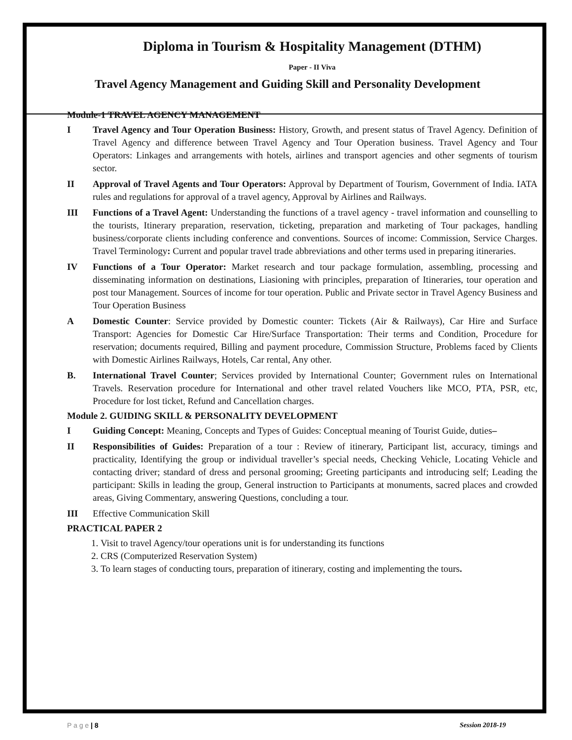Diploma in Tourism & Hospitality Management (DTHM)
Paper - II Viva
Travel Agency Management and Guiding Skill and Personality Development
Module-1 TRAVEL AGENCY MANAGEMENT
I Travel Agency and Tour Operation Business: History, Growth, and present status of Travel Agency. Definition of Travel Agency and difference between Travel Agency and Tour Operation business. Travel Agency and Tour Operators: Linkages and arrangements with hotels, airlines and transport agencies and other segments of tourism sector.
II Approval of Travel Agents and Tour Operators: Approval by Department of Tourism, Government of India. IATA rules and regulations for approval of a travel agency, Approval by Airlines and Railways.
III Functions of a Travel Agent: Understanding the functions of a travel agency - travel information and counselling to the tourists, Itinerary preparation, reservation, ticketing, preparation and marketing of Tour packages, handling business/corporate clients including conference and conventions. Sources of income: Commission, Service Charges. Travel Terminology: Current and popular travel trade abbreviations and other terms used in preparing itineraries.
IV Functions of a Tour Operator: Market research and tour package formulation, assembling, processing and disseminating information on destinations, Liasioning with principles, preparation of Itineraries, tour operation and post tour Management. Sources of income for tour operation. Public and Private sector in Travel Agency Business and Tour Operation Business
A Domestic Counter: Service provided by Domestic counter: Tickets (Air & Railways), Car Hire and Surface Transport: Agencies for Domestic Car Hire/Surface Transportation: Their terms and Condition, Procedure for reservation; documents required, Billing and payment procedure, Commission Structure, Problems faced by Clients with Domestic Airlines Railways, Hotels, Car rental, Any other.
B. International Travel Counter; Services provided by International Counter; Government rules on International Travels. Reservation procedure for International and other travel related Vouchers like MCO, PTA, PSR, etc, Procedure for lost ticket, Refund and Cancellation charges.
Module 2. GUIDING SKILL & PERSONALITY DEVELOPMENT
I Guiding Concept: Meaning, Concepts and Types of Guides: Conceptual meaning of Tourist Guide, duties–
II Responsibilities of Guides: Preparation of a tour : Review of itinerary, Participant list, accuracy, timings and practicality, Identifying the group or individual traveller’s special needs, Checking Vehicle, Locating Vehicle and contacting driver; standard of dress and personal grooming; Greeting participants and introducing self; Leading the participant: Skills in leading the group, General instruction to Participants at monuments, sacred places and crowded areas, Giving Commentary, answering Questions, concluding a tour.
III Effective Communication Skill
PRACTICAL PAPER 2
1. Visit to travel Agency/tour operations unit is for understanding its functions
2. CRS (Computerized Reservation System)
3. To learn stages of conducting tours, preparation of itinerary, costing and implementing the tours.
P a g e | 8 Session 2018-19